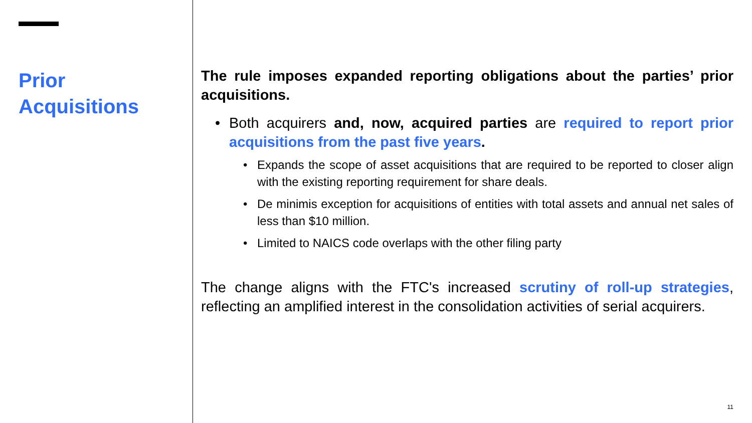Prior
Acquisitions
The rule imposes expanded reporting obligations about the parties’ prior acquisitions.
• Both acquirers and, now, acquired parties are required to report prior acquisitions from the past five years.
• Expands the scope of asset acquisitions that are required to be reported to closer align with the existing reporting requirement for share deals.
• De minimis exception for acquisitions of entities with total assets and annual net sales of less than $10 million.
• Limited to NAICS code overlaps with the other filing party
The change aligns with the FTC's increased scrutiny of roll-up strategies, reflecting an amplified interest in the consolidation activities of serial acquirers.
11